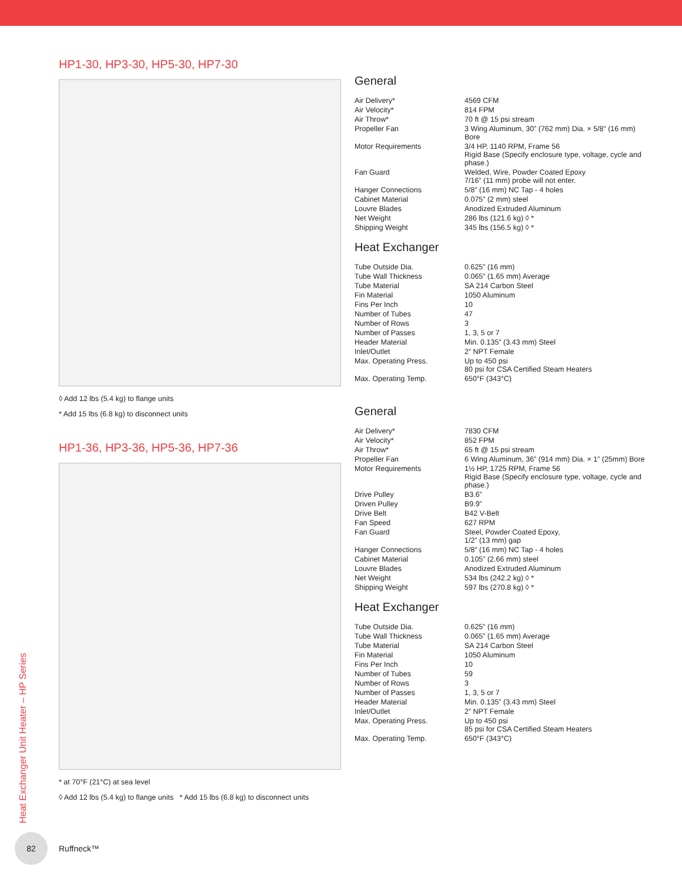HP1-30, HP3-30, HP5-30, HP7-30
◊ Add 12 lbs (5.4 kg) to flange units
* Add 15 lbs (6.8 kg) to disconnect units
HP1-36, HP3-36, HP5-36, HP7-36
* at 70°F (21°C) at sea level
◊ Add 12 lbs (5.4 kg) to flange units * Add 15 lbs (6.8 kg) to disconnect units
General
| Air Delivery* | 4569 CFM |
| Air Velocity* | 814 FPM |
| Air Throw* | 70 ft @ 15 psi stream |
| Propeller Fan | 3 Wing Aluminum, 30” (762 mm) Dia. × 5/8” (16 mm) Bore |
| Motor Requirements | 3/4 HP, 1140 RPM, Frame 56 Rigid Base (Specify enclosure type, voltage, cycle and phase.) |
| Fan Guard | Welded, Wire, Powder Coated Epoxy 7/16” (11 mm) probe will not enter. |
| Hanger Connections | 5/8” (16 mm) NC Tap - 4 holes |
| Cabinet Material | 0.075” (2 mm) steel |
| Louvre Blades | Anodized Extruded Aluminum |
| Net Weight | 286 lbs (121.6 kg) ◊ * |
| Shipping Weight | 345 lbs (156.5 kg) ◊ * |
Heat Exchanger
| Tube Outside Dia. | 0.625” (16 mm) |
| Tube Wall Thickness | 0.065” (1.65 mm) Average |
| Tube Material | SA 214 Carbon Steel |
| Fin Material | 1050 Aluminum |
| Fins Per Inch | 10 |
| Number of Tubes | 47 |
| Number of Rows | 3 |
| Number of Passes | 1, 3, 5 or 7 |
| Header Material | Min. 0.135” (3.43 mm) Steel |
| Inlet/Outlet | 2” NPT Female |
| Max. Operating Press. | Up to 450 psi 80 psi for CSA Certified Steam Heaters |
| Max. Operating Temp. | 650°F (343°C) |
General
| Air Delivery* | 7830 CFM |
| Air Velocity* | 852 FPM |
| Air Throw* | 65 ft @ 15 psi stream |
| Propeller Fan | 6 Wing Aluminum, 36” (914 mm) Dia. × 1” (25mm) Bore |
| Motor Requirements | 1½ HP, 1725 RPM, Frame 56 Rigid Base (Specify enclosure type, voltage, cycle and phase.) |
| Drive Pulley | B3.6” |
| Driven Pulley | B9.9” |
| Drive Belt | B42 V-Belt |
| Fan Speed | 627 RPM |
| Fan Guard | Steel, Powder Coated Epoxy, 1/2” (13 mm) gap |
| Hanger Connections | 5/8” (16 mm) NC Tap - 4 holes |
| Cabinet Material | 0.105” (2.66 mm) steel |
| Louvre Blades | Anodized Extruded Aluminum |
| Net Weight | 534 lbs (242.2 kg) ◊ * |
| Shipping Weight | 597 lbs (270.8 kg) ◊ * |
Heat Exchanger
| Tube Outside Dia. | 0.625” (16 mm) |
| Tube Wall Thickness | 0.065” (1.65 mm) Average |
| Tube Material | SA 214 Carbon Steel |
| Fin Material | 1050 Aluminum |
| Fins Per Inch | 10 |
| Number of Tubes | 59 |
| Number of Rows | 3 |
| Number of Passes | 1, 3, 5 or 7 |
| Header Material | Min. 0.135” (3.43 mm) Steel |
| Inlet/Outlet | 2” NPT Female |
| Max. Operating Press. | Up to 450 psi 85 psi for CSA Certified Steam Heaters |
| Max. Operating Temp. | 650°F (343°C) |
Heat Exchanger Unit Heater – HP Series
82
Ruffneck™